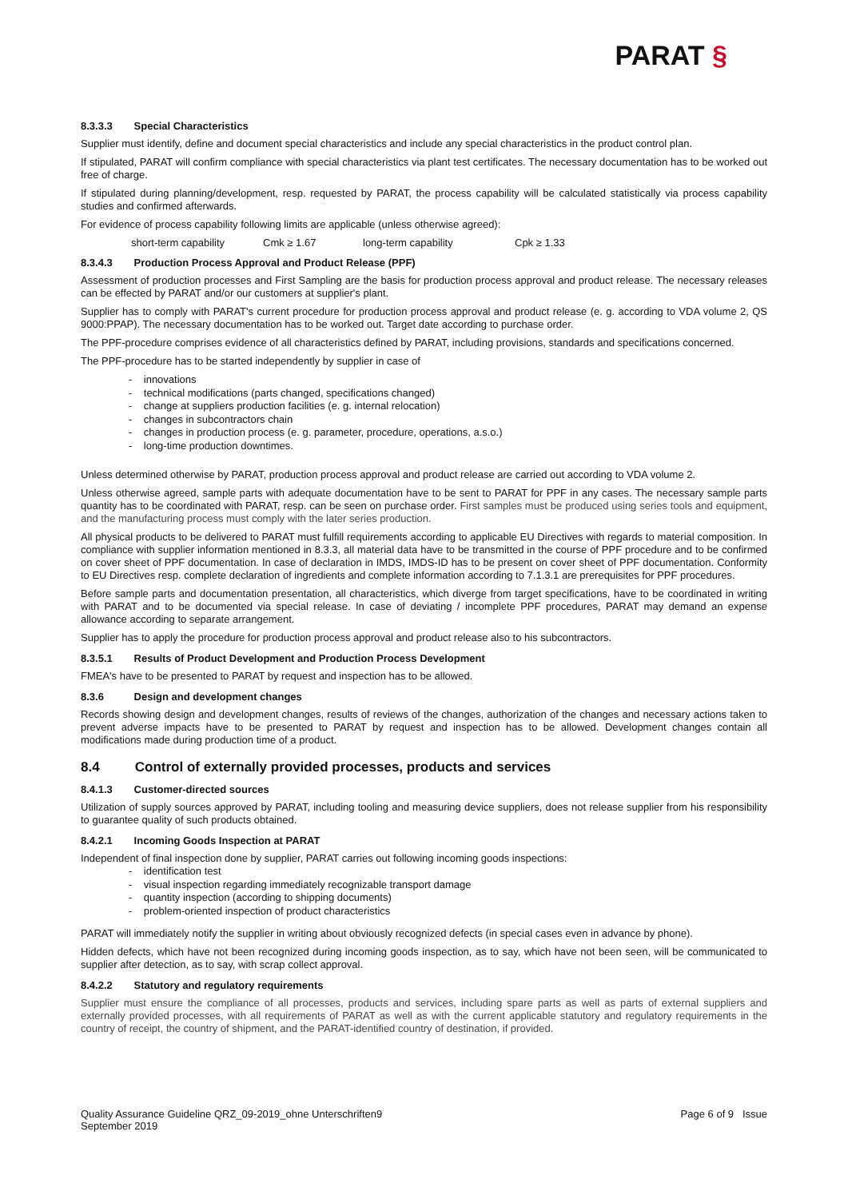PARAT §
8.3.3.3 Special Characteristics
Supplier must identify, define and document special characteristics and include any special characteristics in the product control plan.
If stipulated, PARAT will confirm compliance with special characteristics via plant test certificates. The necessary documentation has to be worked out free of charge.
If stipulated during planning/development, resp. requested by PARAT, the process capability will be calculated statistically via process capability studies and confirmed afterwards.
For evidence of process capability following limits are applicable (unless otherwise agreed):
short-term capability Cmk ≥ 1.67 long-term capability Cpk ≥ 1.33
8.3.4.3 Production Process Approval and Product Release (PPF)
Assessment of production processes and First Sampling are the basis for production process approval and product release. The necessary releases can be effected by PARAT and/or our customers at supplier's plant.
Supplier has to comply with PARAT's current procedure for production process approval and product release (e. g. according to VDA volume 2, QS 9000:PPAP). The necessary documentation has to be worked out. Target date according to purchase order.
The PPF-procedure comprises evidence of all characteristics defined by PARAT, including provisions, standards and specifications concerned.
The PPF-procedure has to be started independently by supplier in case of
- innovations
- technical modifications (parts changed, specifications changed)
- change at suppliers production facilities (e. g. internal relocation)
- changes in subcontractors chain
- changes in production process (e. g. parameter, procedure, operations, a.s.o.)
- long-time production downtimes.
Unless determined otherwise by PARAT, production process approval and product release are carried out according to VDA volume 2.
Unless otherwise agreed, sample parts with adequate documentation have to be sent to PARAT for PPF in any cases. The necessary sample parts quantity has to be coordinated with PARAT, resp. can be seen on purchase order. First samples must be produced using series tools and equipment, and the manufacturing process must comply with the later series production.
All physical products to be delivered to PARAT must fulfill requirements according to applicable EU Directives with regards to material composition. In compliance with supplier information mentioned in 8.3.3, all material data have to be transmitted in the course of PPF procedure and to be confirmed on cover sheet of PPF documentation. In case of declaration in IMDS, IMDS-ID has to be present on cover sheet of PPF documentation. Conformity to EU Directives resp. complete declaration of ingredients and complete information according to 7.1.3.1 are prerequisites for PPF procedures.
Before sample parts and documentation presentation, all characteristics, which diverge from target specifications, have to be coordinated in writing with PARAT and to be documented via special release. In case of deviating / incomplete PPF procedures, PARAT may demand an expense allowance according to separate arrangement.
Supplier has to apply the procedure for production process approval and product release also to his subcontractors.
8.3.5.1 Results of Product Development and Production Process Development
FMEA's have to be presented to PARAT by request and inspection has to be allowed.
8.3.6 Design and development changes
Records showing design and development changes, results of reviews of the changes, authorization of the changes and necessary actions taken to prevent adverse impacts have to be presented to PARAT by request and inspection has to be allowed. Development changes contain all modifications made during production time of a product.
8.4 Control of externally provided processes, products and services
8.4.1.3 Customer-directed sources
Utilization of supply sources approved by PARAT, including tooling and measuring device suppliers, does not release supplier from his responsibility to guarantee quality of such products obtained.
8.4.2.1 Incoming Goods Inspection at PARAT
Independent of final inspection done by supplier, PARAT carries out following incoming goods inspections:
- identification test
- visual inspection regarding immediately recognizable transport damage
- quantity inspection (according to shipping documents)
- problem-oriented inspection of product characteristics
PARAT will immediately notify the supplier in writing about obviously recognized defects (in special cases even in advance by phone).
Hidden defects, which have not been recognized during incoming goods inspection, as to say, which have not been seen, will be communicated to supplier after detection, as to say, with scrap collect approval.
8.4.2.2 Statutory and regulatory requirements
Supplier must ensure the compliance of all processes, products and services, including spare parts as well as parts of external suppliers and externally provided processes, with all requirements of PARAT as well as with the current applicable statutory and regulatory requirements in the country of receipt, the country of shipment, and the PARAT-identified country of destination, if provided.
Quality Assurance Guideline QRZ_09-2019_ohne Unterschriften9
September 2019
Page 6 of 9 Issue